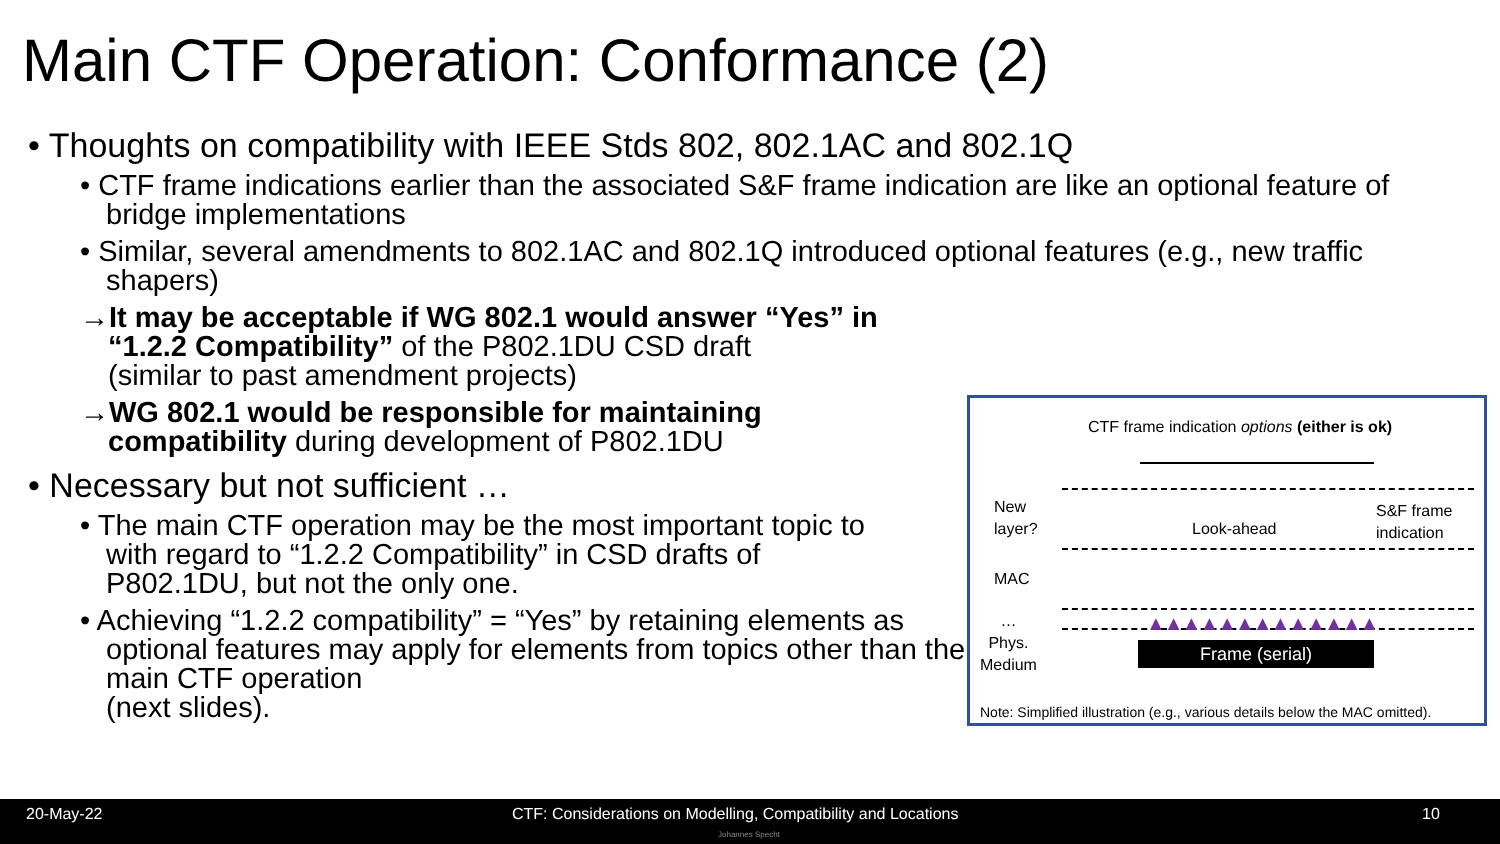Main CTF Operation: Conformance (2)
• Thoughts on compatibility with IEEE Stds 802, 802.1AC and 802.1Q
• CTF frame indications earlier than the associated S&F frame indication are like an optional feature of bridge implementations
• Similar, several amendments to 802.1AC and 802.1Q introduced optional features (e.g., new traffic shapers)
→It may be acceptable if WG 802.1 would answer “Yes” in “1.2.2 Compatibility” of the P802.1DU CSD draft
(similar to past amendment projects)
→WG 802.1 would be responsible for maintaining compatibility during development of P802.1DU
• Necessary but not sufficient …
• The main CTF operation may be the most important topic to with regard to “1.2.2 Compatibility” in CSD drafts of P802.1DU, but not the only one.
• Achieving “1.2.2 compatibility” = “Yes” by retaining elements as optional features may apply for elements from topics other than the main CTF operation
(next slides).
CTF frame indication options (either is ok)
New
layer?
MAC
…
Phys.
Medium
Look-ahead
S&F frame
indication
▲▲▲▲▲▲▲▲▲▲▲▲▲
Frame (serial)
Note: Simplified illustration (e.g., various details below the MAC omitted).
20-May-22 CTF: Considerations on Modelling, Compatibility and Locations 10
Johannes Specht